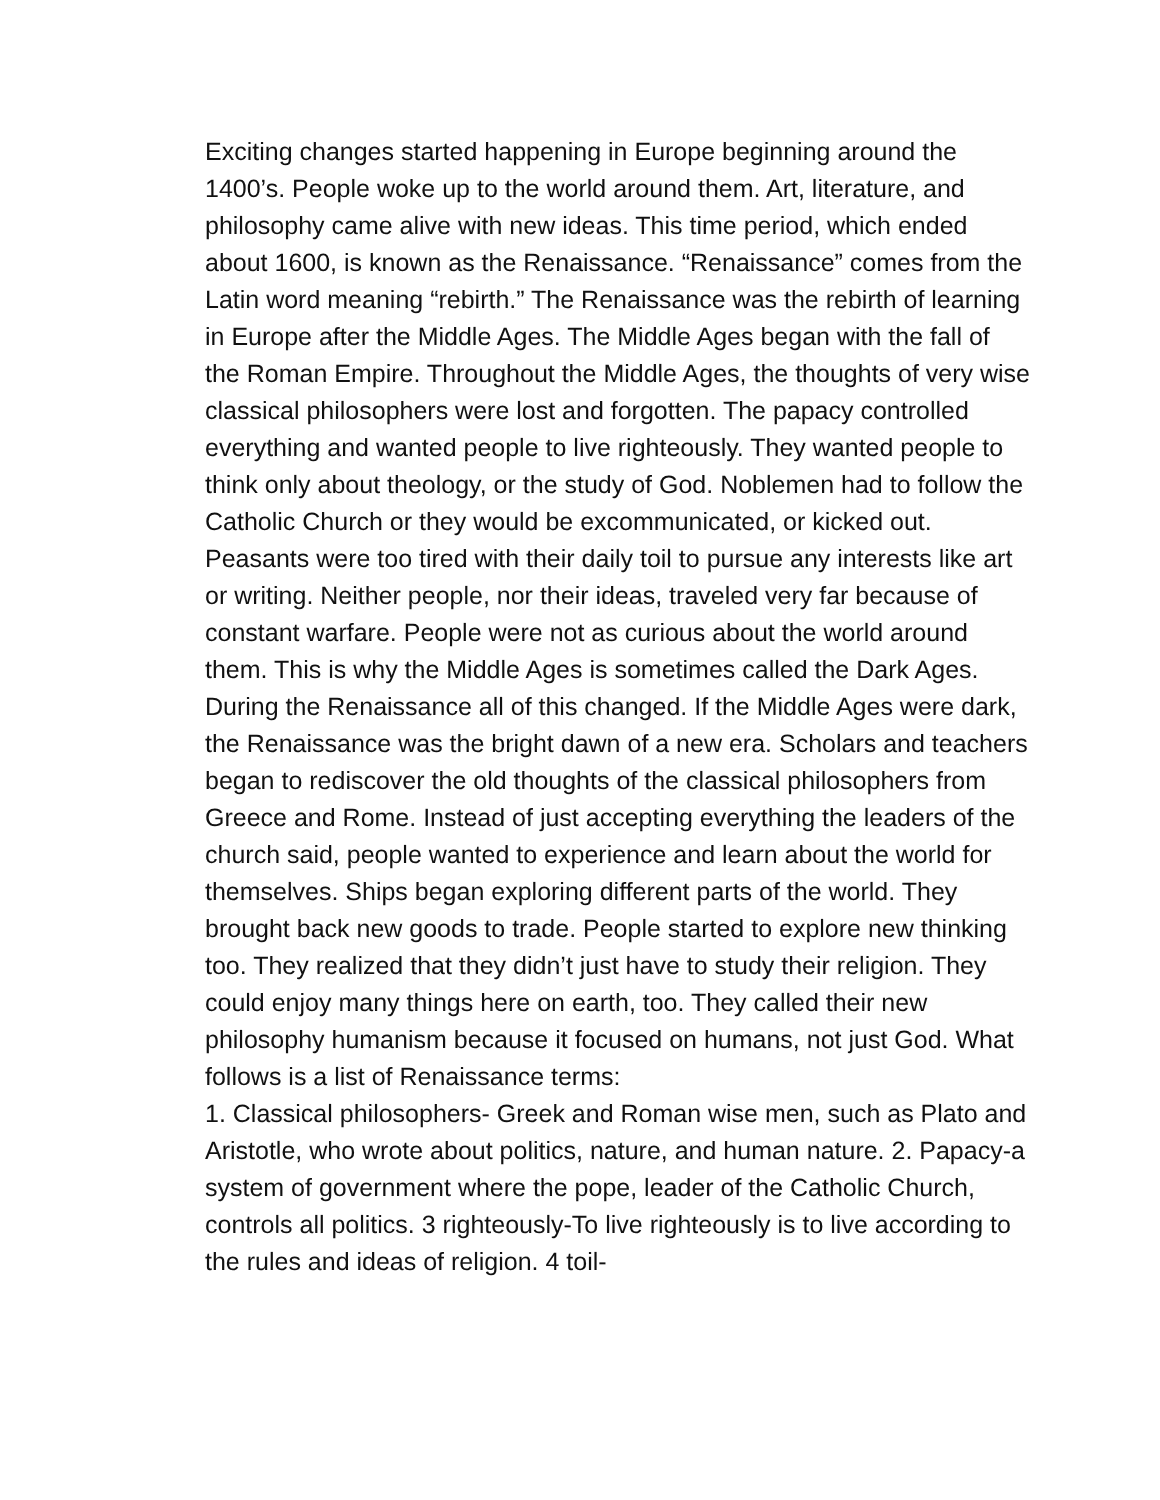Exciting changes started happening in Europe beginning around the 1400’s. People woke up to the world around them. Art, literature, and philosophy came alive with new ideas. This time period, which ended about 1600, is known as the Renaissance. “Renaissance” comes from the Latin word meaning “rebirth.” The Renaissance was the rebirth of learning in Europe after the Middle Ages. The Middle Ages began with the fall of the Roman Empire. Throughout the Middle Ages, the thoughts of very wise classical philosophers were lost and forgotten. The papacy controlled everything and wanted people to live righteously. They wanted people to think only about theology, or the study of God. Noblemen had to follow the Catholic Church or they would be excommunicated, or kicked out. Peasants were too tired with their daily toil to pursue any interests like art or writing. Neither people, nor their ideas, traveled very far because of constant warfare. People were not as curious about the world around them. This is why the Middle Ages is sometimes called the Dark Ages. During the Renaissance all of this changed. If the Middle Ages were dark, the Renaissance was the bright dawn of a new era. Scholars and teachers began to rediscover the old thoughts of the classical philosophers from Greece and Rome. Instead of just accepting everything the leaders of the church said, people wanted to experience and learn about the world for themselves. Ships began exploring different parts of the world. They brought back new goods to trade. People started to explore new thinking too. They realized that they didn’t just have to study their religion. They could enjoy many things here on earth, too. They called their new philosophy humanism because it focused on humans, not just God. What follows is a list of Renaissance terms:
1. Classical philosophers- Greek and Roman wise men, such as Plato and Aristotle, who wrote about politics, nature, and human nature. 2. Papacy-a system of government where the pope, leader of the Catholic Church, controls all politics. 3 righteously-To live righteously is to live according to the rules and ideas of religion. 4 toil-